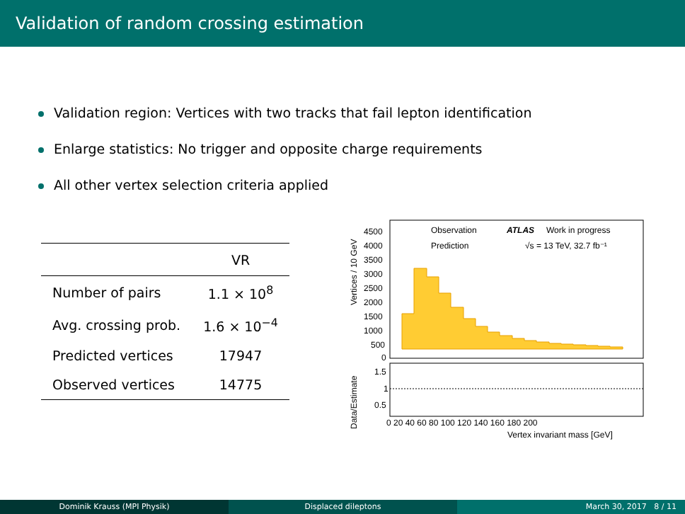Validation of random crossing estimation
Validation region: Vertices with two tracks that fail lepton identification
Enlarge statistics: No trigger and opposite charge requirements
All other vertex selection criteria applied
| | VR |
| --- | --- |
| Number of pairs | 1.1 × 10<sup>8</sup> |
| Avg. crossing prob. | 1.6 × 10<sup>−4</sup> |
| Predicted vertices | 17947 |
| Observed vertices | 14775 |
Vertices / 10 GeV
Data/Estimate
4500
4000
3500
3000
2500
2000
1500
1000
500
0
1.5
1
0.5
Observation
Prediction
ATLAS
Work in progress
√s = 13 TeV, 32.7 fb⁻¹
0 20 40 60 80 100 120 140 160 180 200
Vertex invariant mass [GeV]
Dominik Krauss (MPI Physik) Displaced dileptons March 30, 2017 8 / 11